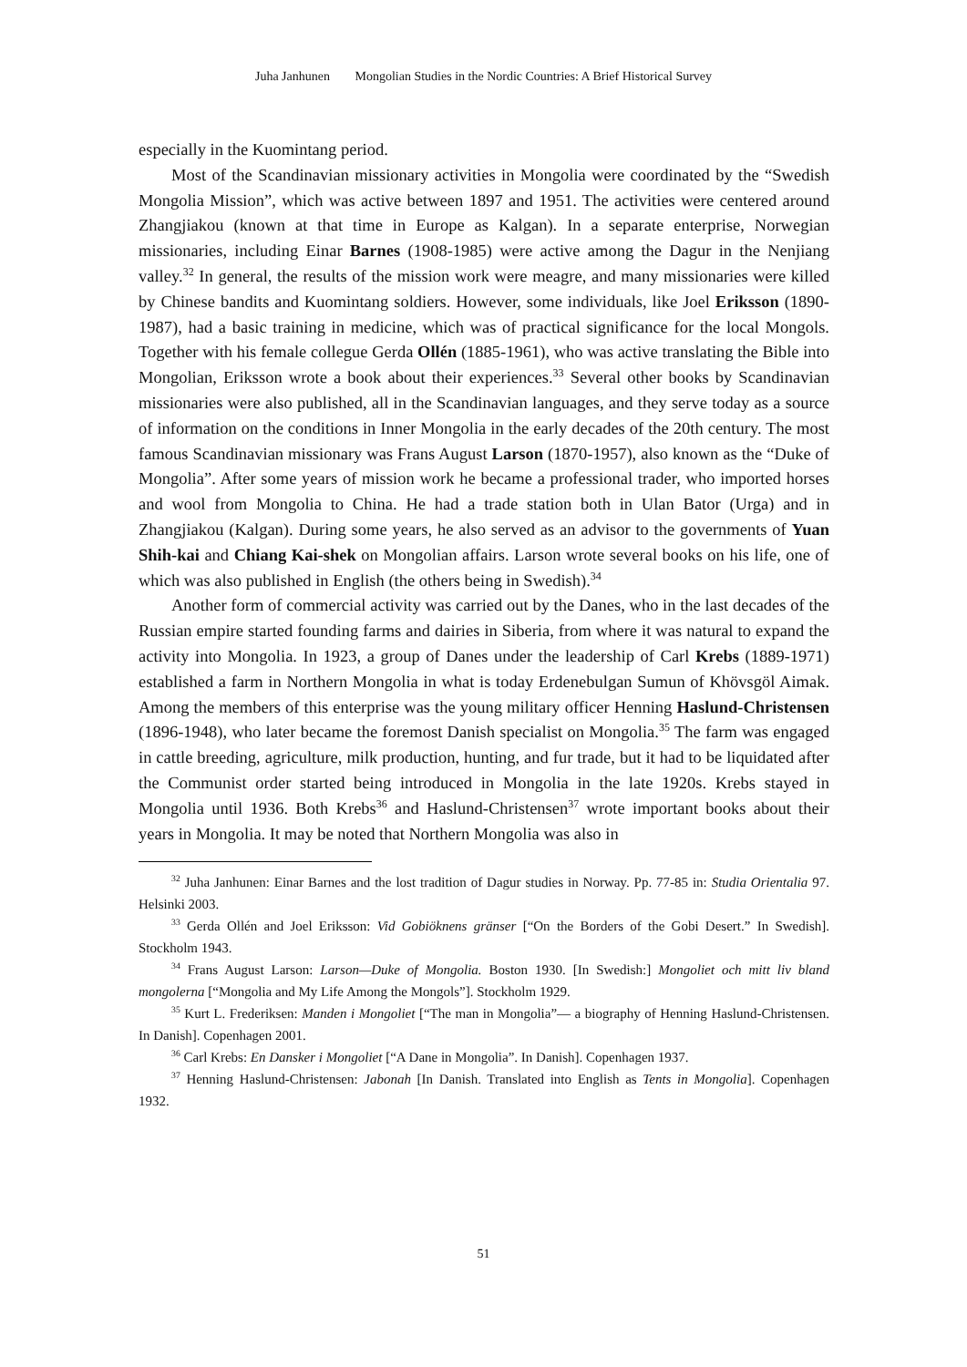Juha Janhunen Mongolian Studies in the Nordic Countries: A Brief Historical Survey
especially in the Kuomintang period.
Most of the Scandinavian missionary activities in Mongolia were coordinated by the “Swedish Mongolia Mission”, which was active between 1897 and 1951. The activities were centered around Zhangjiakou (known at that time in Europe as Kalgan). In a separate enterprise, Norwegian missionaries, including Einar Barnes (1908-1985) were active among the Dagur in the Nenjiang valley.<sup>32</sup> In general, the results of the mission work were meagre, and many missionaries were killed by Chinese bandits and Kuomintang soldiers. However, some individuals, like Joel Eriksson (1890-1987), had a basic training in medicine, which was of practical significance for the local Mongols. Together with his female collegue Gerda Ollén (1885-1961), who was active translating the Bible into Mongolian, Eriksson wrote a book about their experiences.<sup>33</sup> Several other books by Scandinavian missionaries were also published, all in the Scandinavian languages, and they serve today as a source of information on the conditions in Inner Mongolia in the early decades of the 20th century. The most famous Scandinavian missionary was Frans August Larson (1870-1957), also known as the “Duke of Mongolia”. After some years of mission work he became a professional trader, who imported horses and wool from Mongolia to China. He had a trade station both in Ulan Bator (Urga) and in Zhangjiakou (Kalgan). During some years, he also served as an advisor to the governments of Yuan Shih-kai and Chiang Kai-shek on Mongolian affairs. Larson wrote several books on his life, one of which was also published in English (the others being in Swedish).<sup>34</sup>
Another form of commercial activity was carried out by the Danes, who in the last decades of the Russian empire started founding farms and dairies in Siberia, from where it was natural to expand the activity into Mongolia. In 1923, a group of Danes under the leadership of Carl Krebs (1889-1971) established a farm in Northern Mongolia in what is today Erdenebulgan Sumun of Khövsgöl Aimak. Among the members of this enterprise was the young military officer Henning Haslund-Christensen (1896-1948), who later became the foremost Danish specialist on Mongolia.<sup>35</sup> The farm was engaged in cattle breeding, agriculture, milk production, hunting, and fur trade, but it had to be liquidated after the Communist order started being introduced in Mongolia in the late 1920s. Krebs stayed in Mongolia until 1936. Both Krebs<sup>36</sup> and Haslund-Christensen<sup>37</sup> wrote important books about their years in Mongolia. It may be noted that Northern Mongolia was also in
<sup>32</sup> Juha Janhunen: Einar Barnes and the lost tradition of Dagur studies in Norway. Pp. 77-85 in: Studia Orientalia 97. Helsinki 2003.
<sup>33</sup> Gerda Ollén and Joel Eriksson: Vid Gobiöknens gränser [“On the Borders of the Gobi Desert.” In Swedish]. Stockholm 1943.
<sup>34</sup> Frans August Larson: Larson—Duke of Mongolia. Boston 1930. [In Swedish:] Mongoliet och mitt liv bland mongolerna [“Mongolia and My Life Among the Mongols”]. Stockholm 1929.
<sup>35</sup> Kurt L. Frederiksen: Manden i Mongoliet [“The man in Mongolia”— a biography of Henning Haslund-Christensen. In Danish]. Copenhagen 2001.
<sup>36</sup> Carl Krebs: En Dansker i Mongoliet [“A Dane in Mongolia”. In Danish]. Copenhagen 1937.
<sup>37</sup> Henning Haslund-Christensen: Jabonah [In Danish. Translated into English as Tents in Mongolia]. Copenhagen 1932.
51